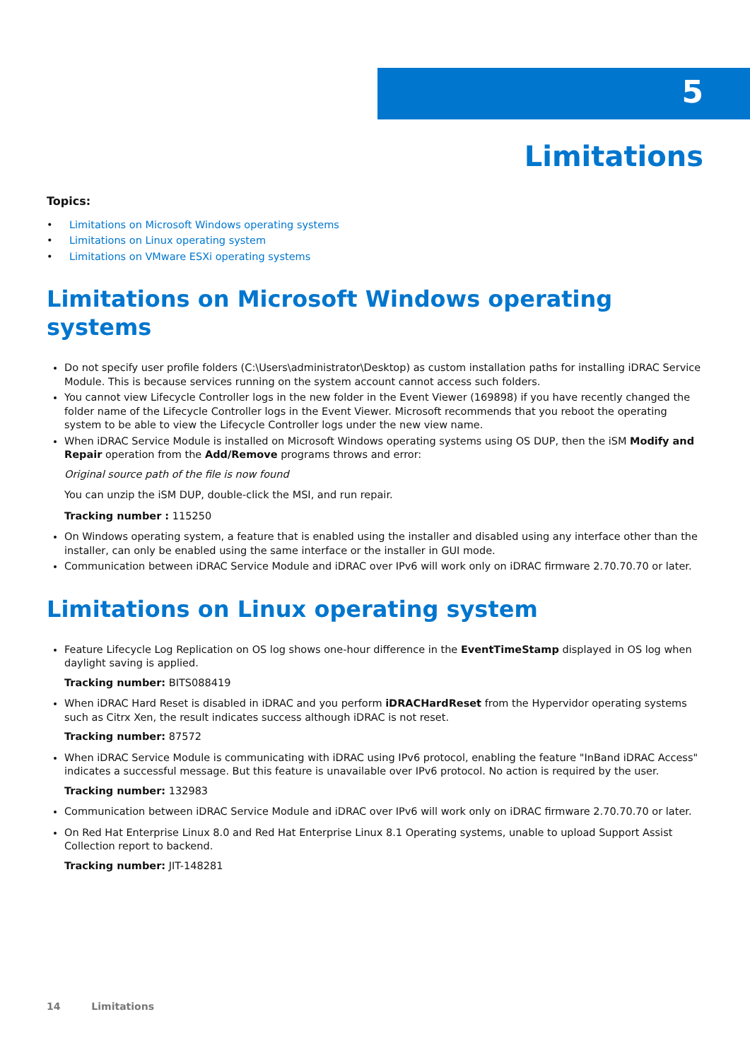5
Limitations
Topics:
• Limitations on Microsoft Windows operating systems
• Limitations on Linux operating system
• Limitations on VMware ESXi operating systems
Limitations on Microsoft Windows operating systems
Do not specify user profile folders (C:\Users\administrator\Desktop) as custom installation paths for installing iDRAC Service Module. This is because services running on the system account cannot access such folders.
You cannot view Lifecycle Controller logs in the new folder in the Event Viewer (169898) if you have recently changed the folder name of the Lifecycle Controller logs in the Event Viewer. Microsoft recommends that you reboot the operating system to be able to view the Lifecycle Controller logs under the new view name.
When iDRAC Service Module is installed on Microsoft Windows operating systems using OS DUP, then the iSM Modify and Repair operation from the Add/Remove programs throws and error:
Original source path of the file is now found
You can unzip the iSM DUP, double-click the MSI, and run repair.
Tracking number : 115250
On Windows operating system, a feature that is enabled using the installer and disabled using any interface other than the installer, can only be enabled using the same interface or the installer in GUI mode.
Communication between iDRAC Service Module and iDRAC over IPv6 will work only on iDRAC firmware 2.70.70.70 or later.
Limitations on Linux operating system
Feature Lifecycle Log Replication on OS log shows one-hour difference in the EventTimeStamp displayed in OS log when daylight saving is applied.
Tracking number: BITS088419
When iDRAC Hard Reset is disabled in iDRAC and you perform iDRACHardReset from the Hypervidor operating systems such as Citrx Xen, the result indicates success although iDRAC is not reset.
Tracking number: 87572
When iDRAC Service Module is communicating with iDRAC using IPv6 protocol, enabling the feature "InBand iDRAC Access" indicates a successful message. But this feature is unavailable over IPv6 protocol. No action is required by the user.
Tracking number: 132983
Communication between iDRAC Service Module and iDRAC over IPv6 will work only on iDRAC firmware 2.70.70.70 or later.
On Red Hat Enterprise Linux 8.0 and Red Hat Enterprise Linux 8.1 Operating systems, unable to upload Support Assist Collection report to backend.
Tracking number: JIT-148281
14 Limitations